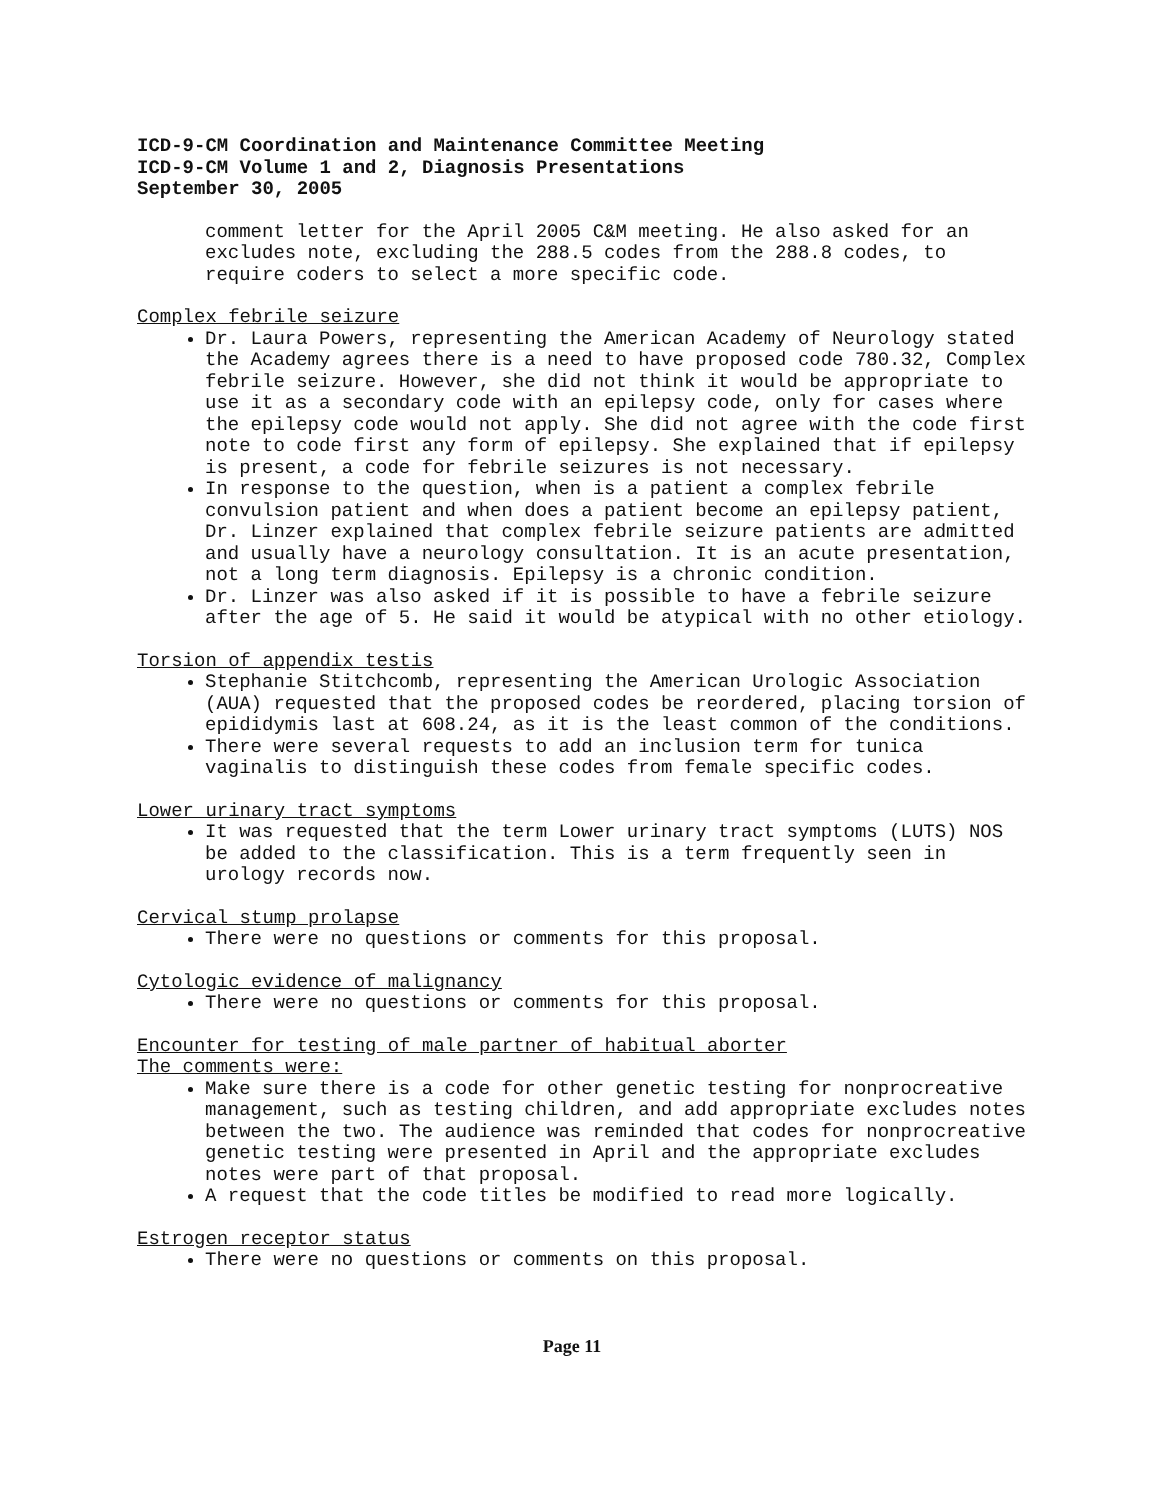ICD-9-CM Coordination and Maintenance Committee Meeting
ICD-9-CM Volume 1 and 2, Diagnosis Presentations
September 30, 2005
comment letter for the April 2005 C&M meeting. He also asked for an excludes note, excluding the 288.5 codes from the 288.8 codes, to require coders to select a more specific code.
Complex febrile seizure
Dr. Laura Powers, representing the American Academy of Neurology stated the Academy agrees there is a need to have proposed code 780.32, Complex febrile seizure. However, she did not think it would be appropriate to use it as a secondary code with an epilepsy code, only for cases where the epilepsy code would not apply. She did not agree with the code first note to code first any form of epilepsy. She explained that if epilepsy is present, a code for febrile seizures is not necessary.
In response to the question, when is a patient a complex febrile convulsion patient and when does a patient become an epilepsy patient, Dr. Linzer explained that complex febrile seizure patients are admitted and usually have a neurology consultation. It is an acute presentation, not a long term diagnosis. Epilepsy is a chronic condition.
Dr. Linzer was also asked if it is possible to have a febrile seizure after the age of 5. He said it would be atypical with no other etiology.
Torsion of appendix testis
Stephanie Stitchcomb, representing the American Urologic Association (AUA) requested that the proposed codes be reordered, placing torsion of epididymis last at 608.24, as it is the least common of the conditions.
There were several requests to add an inclusion term for tunica vaginalis to distinguish these codes from female specific codes.
Lower urinary tract symptoms
It was requested that the term Lower urinary tract symptoms (LUTS) NOS be added to the classification. This is a term frequently seen in urology records now.
Cervical stump prolapse
There were no questions or comments for this proposal.
Cytologic evidence of malignancy
There were no questions or comments for this proposal.
Encounter for testing of male partner of habitual aborter
The comments were:
Make sure there is a code for other genetic testing for nonprocreative management, such as testing children, and add appropriate excludes notes between the two. The audience was reminded that codes for nonprocreative genetic testing were presented in April and the appropriate excludes notes were part of that proposal.
A request that the code titles be modified to read more logically.
Estrogen receptor status
There were no questions or comments on this proposal.
Page 11